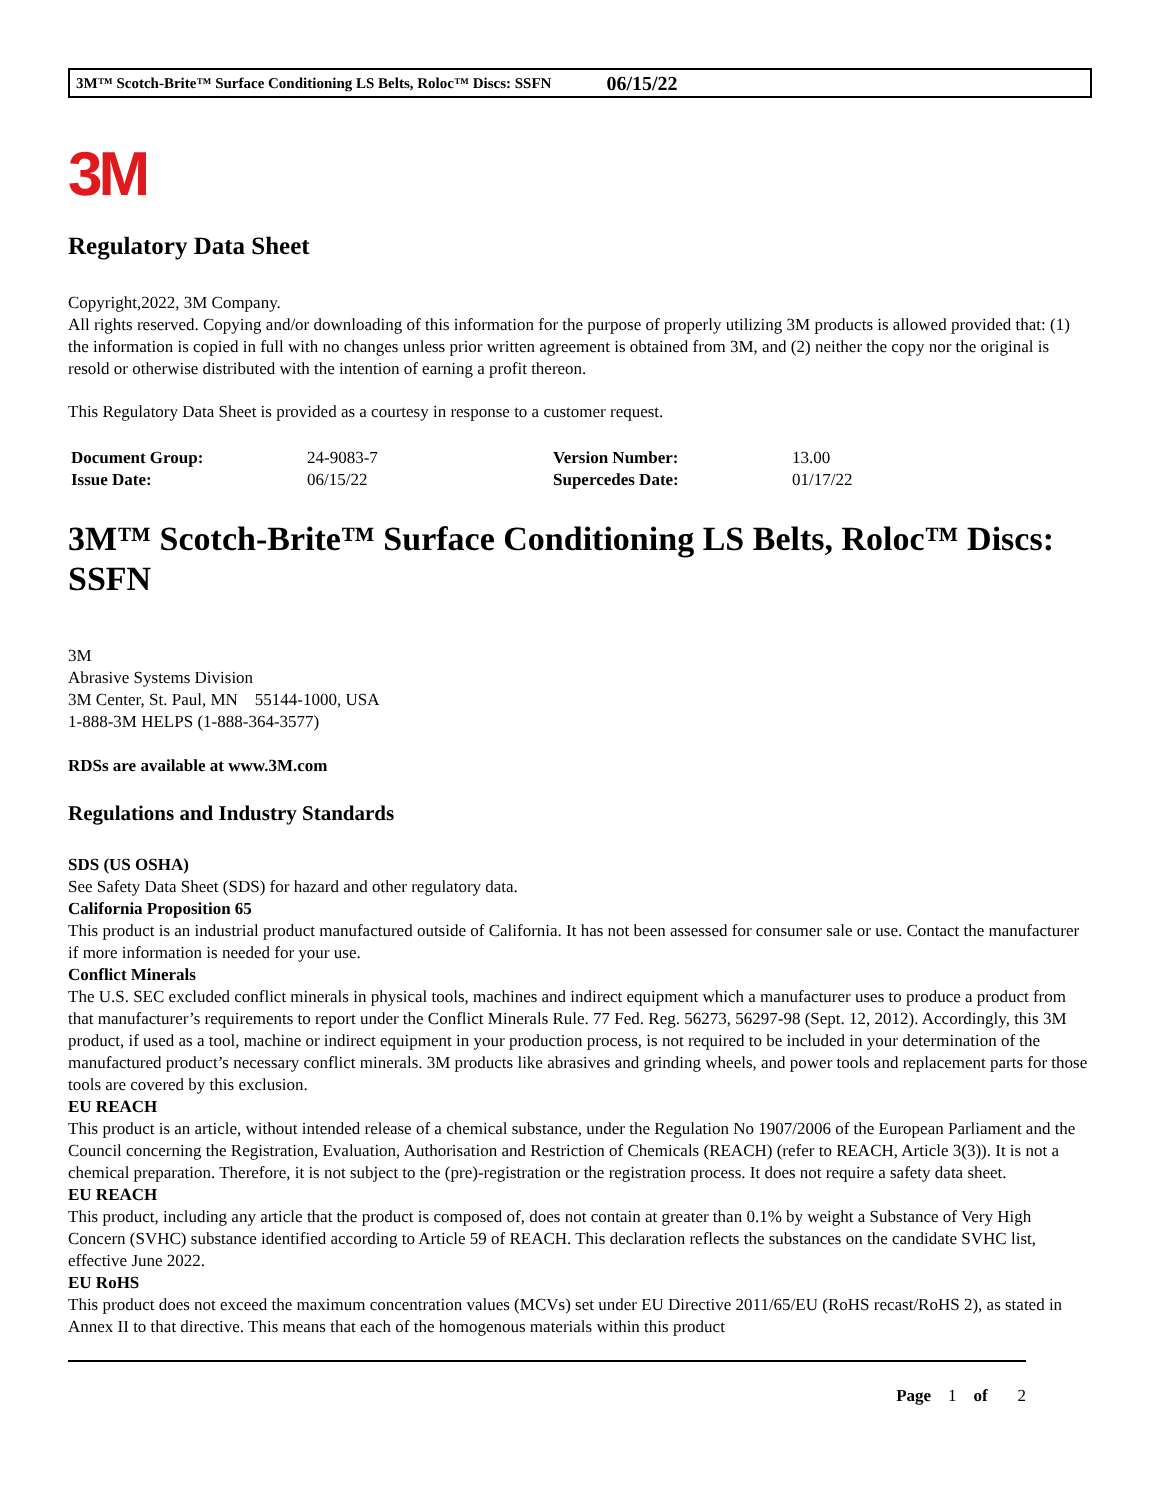3M™ Scotch-Brite™ Surface Conditioning LS Belts, Roloc™ Discs: SSFN 06/15/22
3M
Regulatory Data Sheet
Copyright,2022, 3M Company.
All rights reserved. Copying and/or downloading of this information for the purpose of properly utilizing 3M products is allowed provided that: (1) the information is copied in full with no changes unless prior written agreement is obtained from 3M, and (2) neither the copy nor the original is resold or otherwise distributed with the intention of earning a profit thereon.
This Regulatory Data Sheet is provided as a courtesy in response to a customer request.
| Document Group: | 24-9083-7 | Version Number: | 13.00 |
| Issue Date: | 06/15/22 | Supercedes Date: | 01/17/22 |
3M™ Scotch-Brite™ Surface Conditioning LS Belts, Roloc™ Discs: SSFN
3M
Abrasive Systems Division
3M Center, St. Paul, MN 55144-1000, USA
1-888-3M HELPS (1-888-364-3577)
RDSs are available at www.3M.com
Regulations and Industry Standards
SDS (US OSHA)
See Safety Data Sheet (SDS) for hazard and other regulatory data.
California Proposition 65
This product is an industrial product manufactured outside of California. It has not been assessed for consumer sale or use. Contact the manufacturer if more information is needed for your use.
Conflict Minerals
The U.S. SEC excluded conflict minerals in physical tools, machines and indirect equipment which a manufacturer uses to produce a product from that manufacturer’s requirements to report under the Conflict Minerals Rule. 77 Fed. Reg. 56273, 56297-98 (Sept. 12, 2012). Accordingly, this 3M product, if used as a tool, machine or indirect equipment in your production process, is not required to be included in your determination of the manufactured product’s necessary conflict minerals. 3M products like abrasives and grinding wheels, and power tools and replacement parts for those tools are covered by this exclusion.
EU REACH
This product is an article, without intended release of a chemical substance, under the Regulation No 1907/2006 of the European Parliament and the Council concerning the Registration, Evaluation, Authorisation and Restriction of Chemicals (REACH) (refer to REACH, Article 3(3)). It is not a chemical preparation. Therefore, it is not subject to the (pre)-registration or the registration process. It does not require a safety data sheet.
EU REACH
This product, including any article that the product is composed of, does not contain at greater than 0.1% by weight a Substance of Very High Concern (SVHC) substance identified according to Article 59 of REACH. This declaration reflects the substances on the candidate SVHC list, effective June 2022.
EU RoHS
This product does not exceed the maximum concentration values (MCVs) set under EU Directive 2011/65/EU (RoHS recast/RoHS 2), as stated in Annex II to that directive. This means that each of the homogenous materials within this product
Page 1 of 2